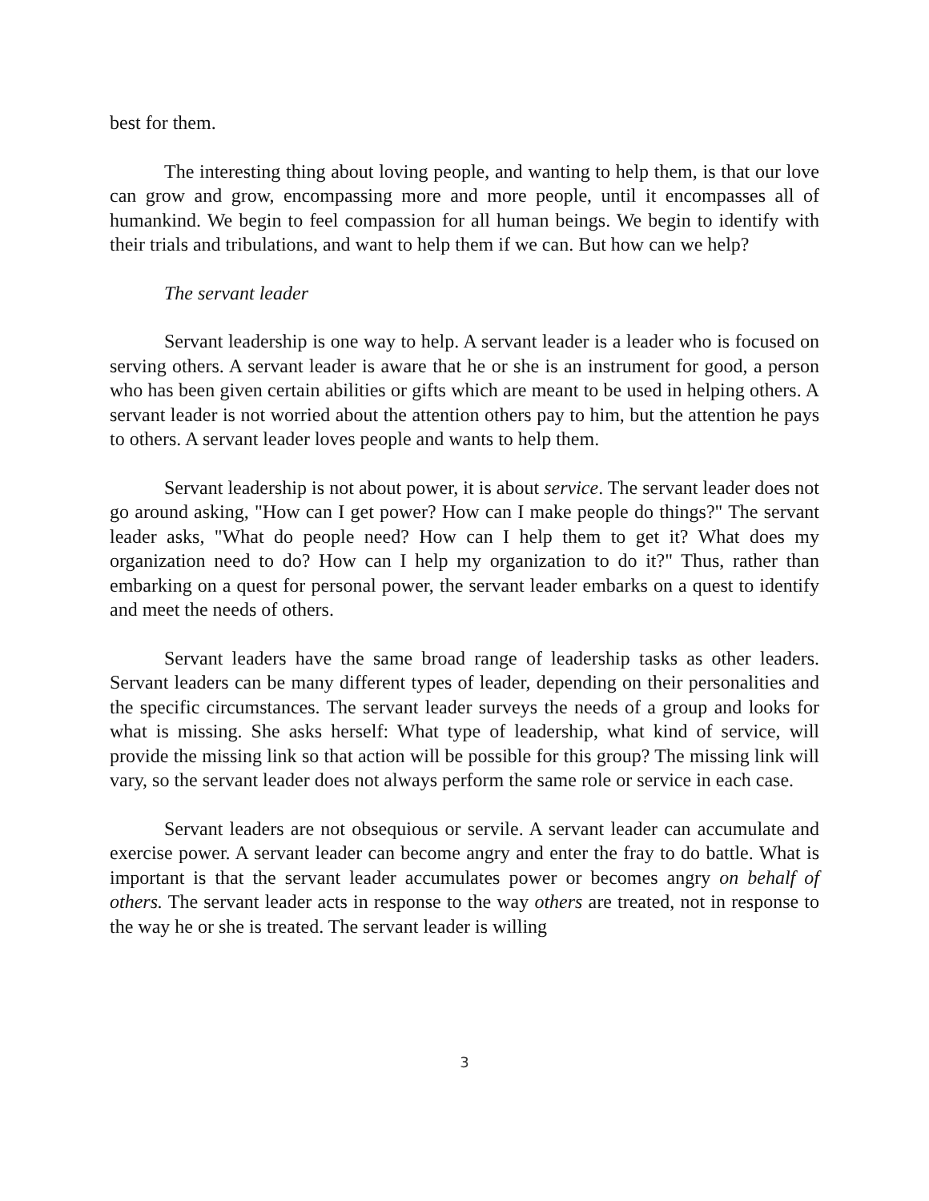best for them.
The interesting thing about loving people, and wanting to help them, is that our love can grow and grow, encompassing more and more people, until it encompasses all of humankind. We begin to feel compassion for all human beings. We begin to identify with their trials and tribulations, and want to help them if we can. But how can we help?
The servant leader
Servant leadership is one way to help. A servant leader is a leader who is focused on serving others. A servant leader is aware that he or she is an instrument for good, a person who has been given certain abilities or gifts which are meant to be used in helping others. A servant leader is not worried about the attention others pay to him, but the attention he pays to others. A servant leader loves people and wants to help them.
Servant leadership is not about power, it is about service. The servant leader does not go around asking, "How can I get power? How can I make people do things?" The servant leader asks, "What do people need? How can I help them to get it? What does my organization need to do? How can I help my organization to do it?" Thus, rather than embarking on a quest for personal power, the servant leader embarks on a quest to identify and meet the needs of others.
Servant leaders have the same broad range of leadership tasks as other leaders. Servant leaders can be many different types of leader, depending on their personalities and the specific circumstances. The servant leader surveys the needs of a group and looks for what is missing. She asks herself: What type of leadership, what kind of service, will provide the missing link so that action will be possible for this group? The missing link will vary, so the servant leader does not always perform the same role or service in each case.
Servant leaders are not obsequious or servile. A servant leader can accumulate and exercise power. A servant leader can become angry and enter the fray to do battle. What is important is that the servant leader accumulates power or becomes angry on behalf of others. The servant leader acts in response to the way others are treated, not in response to the way he or she is treated. The servant leader is willing
3